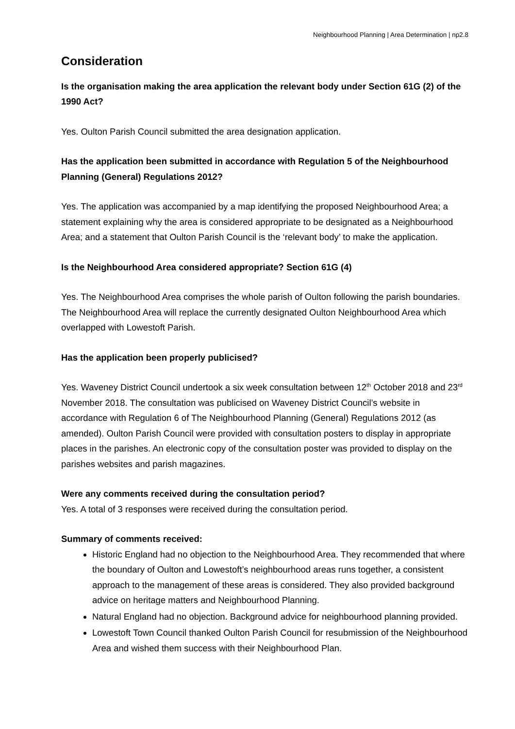Neighbourhood Planning | Area Determination | np2.8
Consideration
Is the organisation making the area application the relevant body under Section 61G (2) of the 1990 Act?
Yes. Oulton Parish Council submitted the area designation application.
Has the application been submitted in accordance with Regulation 5 of the Neighbourhood Planning (General) Regulations 2012?
Yes. The application was accompanied by a map identifying the proposed Neighbourhood Area; a statement explaining why the area is considered appropriate to be designated as a Neighbourhood Area; and a statement that Oulton Parish Council is the ‘relevant body’ to make the application.
Is the Neighbourhood Area considered appropriate? Section 61G (4)
Yes. The Neighbourhood Area comprises the whole parish of Oulton following the parish boundaries. The Neighbourhood Area will replace the currently designated Oulton Neighbourhood Area which overlapped with Lowestoft Parish.
Has the application been properly publicised?
Yes. Waveney District Council undertook a six week consultation between 12<sup>th</sup> October 2018 and 23<sup>rd</sup> November 2018. The consultation was publicised on Waveney District Council’s website in accordance with Regulation 6 of The Neighbourhood Planning (General) Regulations 2012 (as amended). Oulton Parish Council were provided with consultation posters to display in appropriate places in the parishes. An electronic copy of the consultation poster was provided to display on the parishes websites and parish magazines.
Were any comments received during the consultation period?
Yes. A total of 3 responses were received during the consultation period.
Summary of comments received:
Historic England had no objection to the Neighbourhood Area. They recommended that where the boundary of Oulton and Lowestoft’s neighbourhood areas runs together, a consistent approach to the management of these areas is considered. They also provided background advice on heritage matters and Neighbourhood Planning.
Natural England had no objection. Background advice for neighbourhood planning provided.
Lowestoft Town Council thanked Oulton Parish Council for resubmission of the Neighbourhood Area and wished them success with their Neighbourhood Plan.